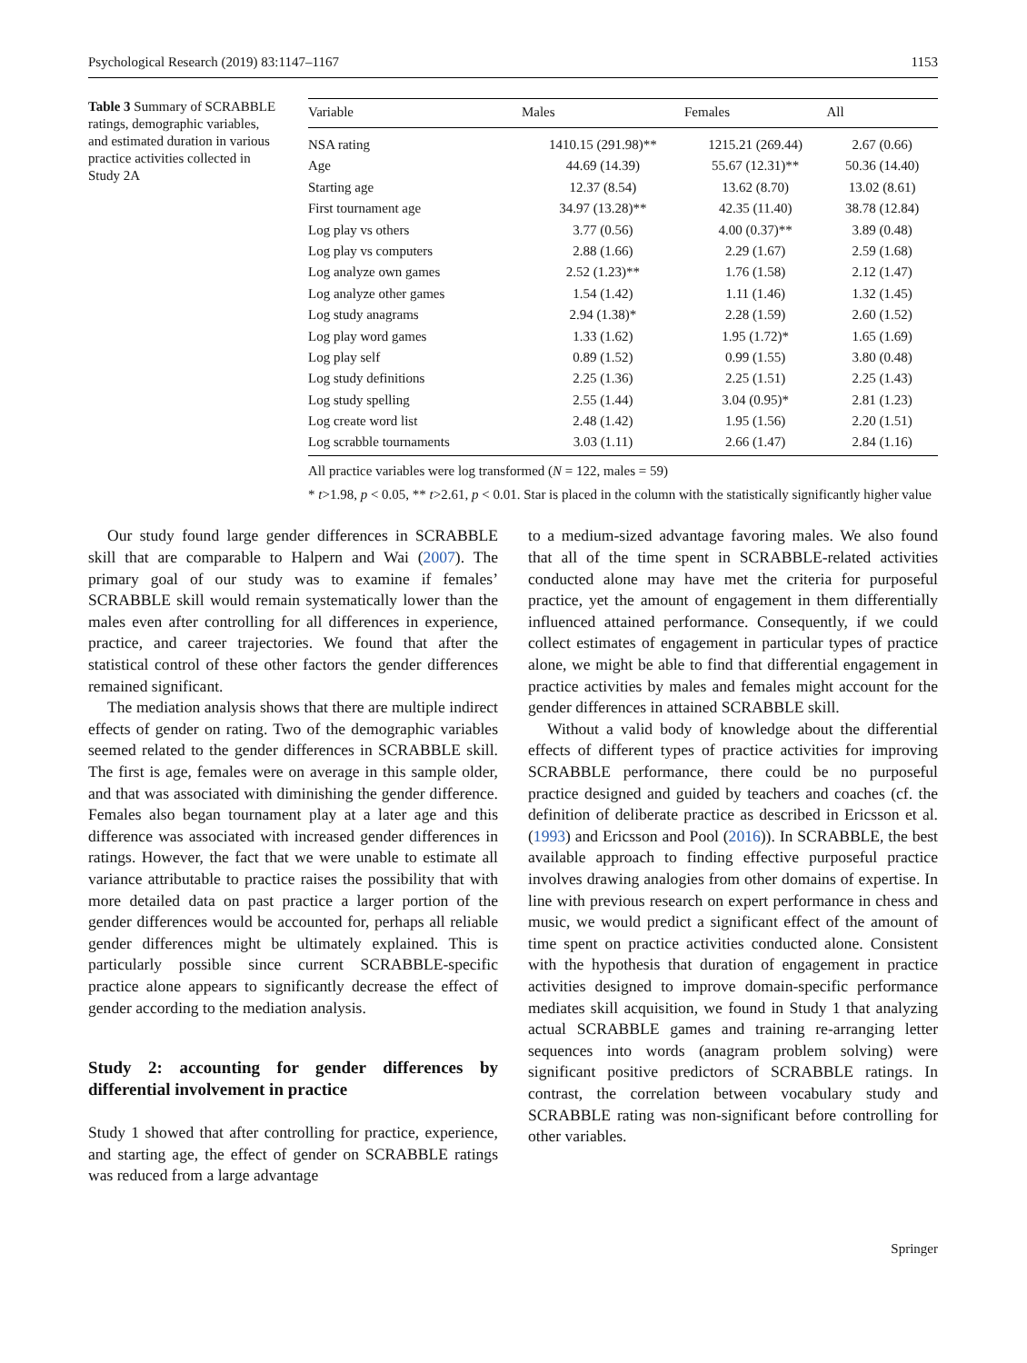Psychological Research (2019) 83:1147–1167 1153
Table 3 Summary of SCRABBLE ratings, demographic variables, and estimated duration in various practice activities collected in Study 2A
| Variable | Males | Females | All |
| --- | --- | --- | --- |
| NSA rating | 1410.15 (291.98)** | 1215.21 (269.44) | 2.67 (0.66) |
| Age | 44.69 (14.39) | 55.67 (12.31)** | 50.36 (14.40) |
| Starting age | 12.37 (8.54) | 13.62 (8.70) | 13.02 (8.61) |
| First tournament age | 34.97 (13.28)** | 42.35 (11.40) | 38.78 (12.84) |
| Log play vs others | 3.77 (0.56) | 4.00 (0.37)** | 3.89 (0.48) |
| Log play vs computers | 2.88 (1.66) | 2.29 (1.67) | 2.59 (1.68) |
| Log analyze own games | 2.52 (1.23)** | 1.76 (1.58) | 2.12 (1.47) |
| Log analyze other games | 1.54 (1.42) | 1.11 (1.46) | 1.32 (1.45) |
| Log study anagrams | 2.94 (1.38)* | 2.28 (1.59) | 2.60 (1.52) |
| Log play word games | 1.33 (1.62) | 1.95 (1.72)* | 1.65 (1.69) |
| Log play self | 0.89 (1.52) | 0.99 (1.55) | 3.80 (0.48) |
| Log study definitions | 2.25 (1.36) | 2.25 (1.51) | 2.25 (1.43) |
| Log study spelling | 2.55 (1.44) | 3.04 (0.95)* | 2.81 (1.23) |
| Log create word list | 2.48 (1.42) | 1.95 (1.56) | 2.20 (1.51) |
| Log scrabble tournaments | 3.03 (1.11) | 2.66 (1.47) | 2.84 (1.16) |
All practice variables were log transformed (N = 122, males = 59)
* t>1.98, p < 0.05, ** t>2.61, p < 0.01. Star is placed in the column with the statistically significantly higher value
Our study found large gender differences in SCRABBLE skill that are comparable to Halpern and Wai (2007). The primary goal of our study was to examine if females’ SCRABBLE skill would remain systematically lower than the males even after controlling for all differences in experience, practice, and career trajectories. We found that after the statistical control of these other factors the gender differences remained significant.
The mediation analysis shows that there are multiple indirect effects of gender on rating. Two of the demographic variables seemed related to the gender differences in SCRABBLE skill. The first is age, females were on average in this sample older, and that was associated with diminishing the gender difference. Females also began tournament play at a later age and this difference was associated with increased gender differences in ratings. However, the fact that we were unable to estimate all variance attributable to practice raises the possibility that with more detailed data on past practice a larger portion of the gender differences would be accounted for, perhaps all reliable gender differences might be ultimately explained. This is particularly possible since current SCRABBLE-specific practice alone appears to significantly decrease the effect of gender according to the mediation analysis.
Study 2: accounting for gender differences by differential involvement in practice
Study 1 showed that after controlling for practice, experience, and starting age, the effect of gender on SCRABBLE ratings was reduced from a large advantage
to a medium-sized advantage favoring males. We also found that all of the time spent in SCRABBLE-related activities conducted alone may have met the criteria for purposeful practice, yet the amount of engagement in them differentially influenced attained performance. Consequently, if we could collect estimates of engagement in particular types of practice alone, we might be able to find that differential engagement in practice activities by males and females might account for the gender differences in attained SCRABBLE skill.
Without a valid body of knowledge about the differential effects of different types of practice activities for improving SCRABBLE performance, there could be no purposeful practice designed and guided by teachers and coaches (cf. the definition of deliberate practice as described in Ericsson et al. (1993) and Ericsson and Pool (2016)). In SCRABBLE, the best available approach to finding effective purposeful practice involves drawing analogies from other domains of expertise. In line with previous research on expert performance in chess and music, we would predict a significant effect of the amount of time spent on practice activities conducted alone. Consistent with the hypothesis that duration of engagement in practice activities designed to improve domain-specific performance mediates skill acquisition, we found in Study 1 that analyzing actual SCRABBLE games and training re-arranging letter sequences into words (anagram problem solving) were significant positive predictors of SCRABBLE ratings. In contrast, the correlation between vocabulary study and SCRABBLE rating was non-significant before controlling for other variables.
Springer